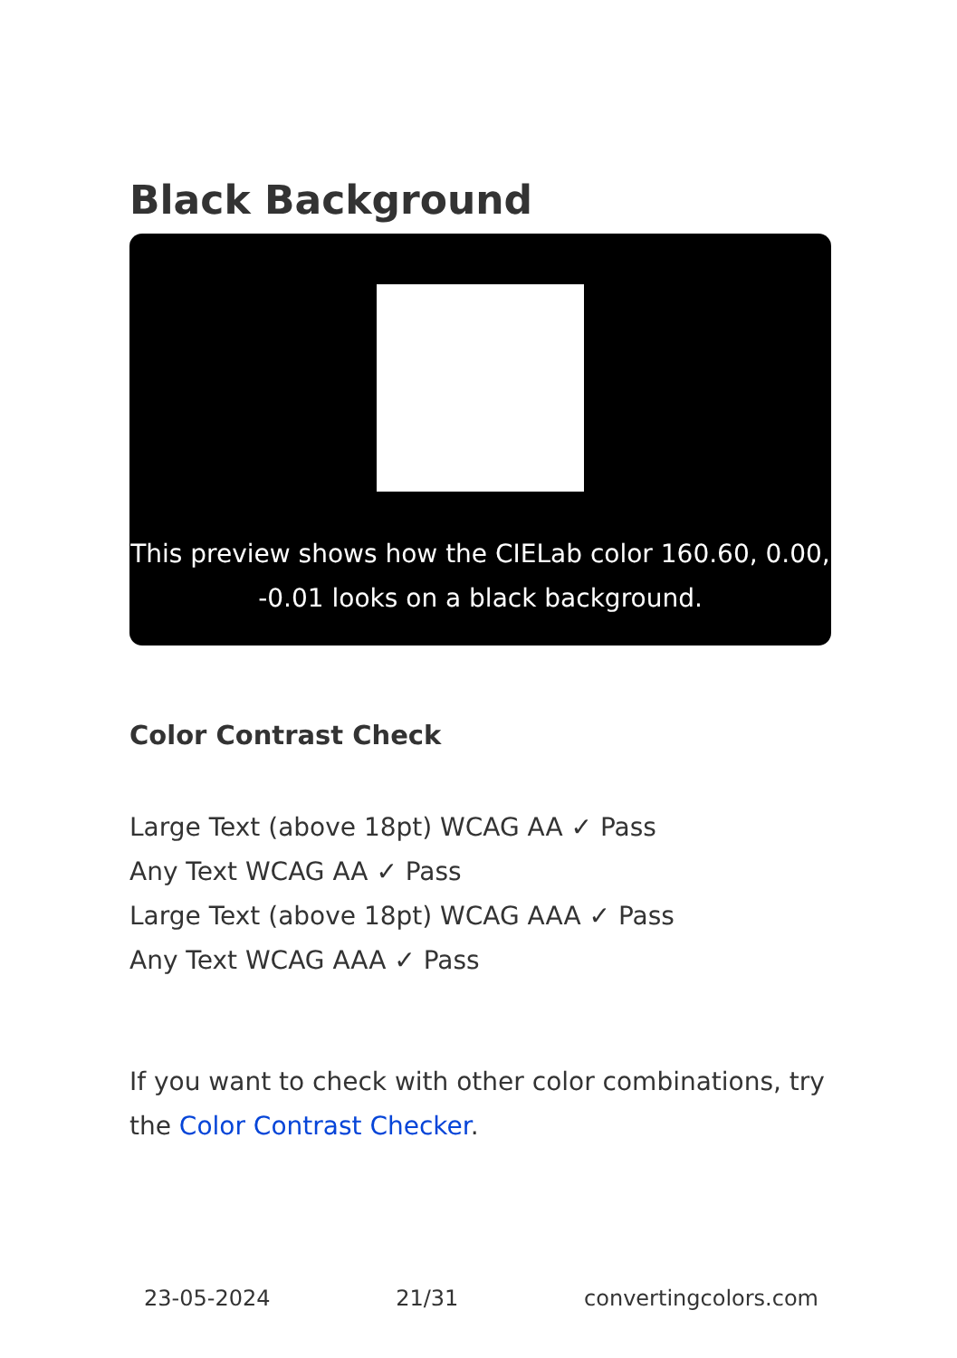Black Background
This preview shows how the CIELab color 160.60, 0.00, -0.01 looks on a black background.
Color Contrast Check
Large Text (above 18pt) WCAG AA ✓ Pass
Any Text WCAG AA ✓ Pass
Large Text (above 18pt) WCAG AAA ✓ Pass
Any Text WCAG AAA ✓ Pass
If you want to check with other color combinations, try the Color Contrast Checker.
23-05-2024 21/31 convertingcolors.com